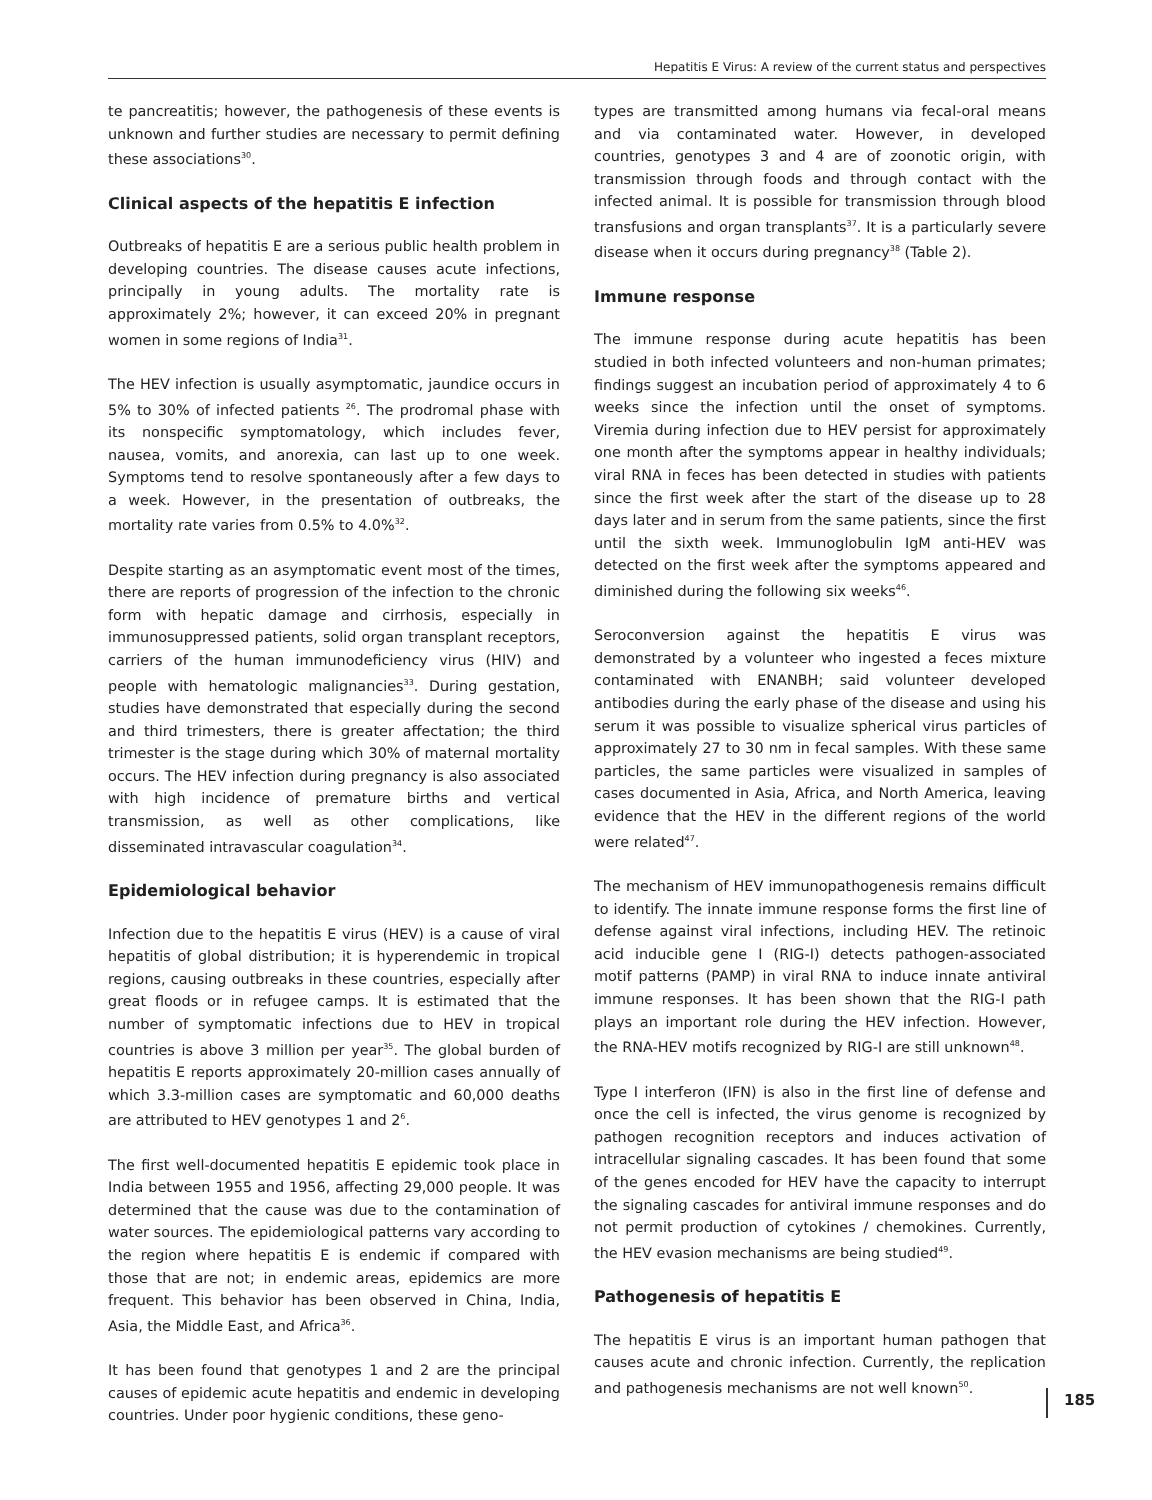Hepatitis E Virus: A review of the current status and perspectives
te pancreatitis; however, the pathogenesis of these events is unknown and further studies are necessary to permit defining these associations<sup>30</sup>.
Clinical aspects of the hepatitis E infection
Outbreaks of hepatitis E are a serious public health problem in developing countries. The disease causes acute infections, principally in young adults. The mortality rate is approximately 2%; however, it can exceed 20% in pregnant women in some regions of India<sup>31</sup>.
The HEV infection is usually asymptomatic, jaundice occurs in 5% to 30% of infected patients <sup>26</sup>. The prodromal phase with its nonspecific symptomatology, which includes fever, nausea, vomits, and anorexia, can last up to one week. Symptoms tend to resolve spontaneously after a few days to a week. However, in the presentation of outbreaks, the mortality rate varies from 0.5% to 4.0%<sup>32</sup>.
Despite starting as an asymptomatic event most of the times, there are reports of progression of the infection to the chronic form with hepatic damage and cirrhosis, especially in immunosuppressed patients, solid organ transplant receptors, carriers of the human immunodeficiency virus (HIV) and people with hematologic malignancies<sup>33</sup>. During gestation, studies have demonstrated that especially during the second and third trimesters, there is greater affectation; the third trimester is the stage during which 30% of maternal mortality occurs. The HEV infection during pregnancy is also associated with high incidence of premature births and vertical transmission, as well as other complications, like disseminated intravascular coagulation<sup>34</sup>.
Epidemiological behavior
Infection due to the hepatitis E virus (HEV) is a cause of viral hepatitis of global distribution; it is hyperendemic in tropical regions, causing outbreaks in these countries, especially after great floods or in refugee camps. It is estimated that the number of symptomatic infections due to HEV in tropical countries is above 3 million per year<sup>35</sup>. The global burden of hepatitis E reports approximately 20-million cases annually of which 3.3-million cases are symptomatic and 60,000 deaths are attributed to HEV genotypes 1 and 2<sup>6</sup>.
The first well-documented hepatitis E epidemic took place in India between 1955 and 1956, affecting 29,000 people. It was determined that the cause was due to the contamination of water sources. The epidemiological patterns vary according to the region where hepatitis E is endemic if compared with those that are not; in endemic areas, epidemics are more frequent. This behavior has been observed in China, India, Asia, the Middle East, and Africa<sup>36</sup>.
It has been found that genotypes 1 and 2 are the principal causes of epidemic acute hepatitis and endemic in developing countries. Under poor hygienic conditions, these geno-
types are transmitted among humans via fecal-oral means and via contaminated water. However, in developed countries, genotypes 3 and 4 are of zoonotic origin, with transmission through foods and through contact with the infected animal. It is possible for transmission through blood transfusions and organ transplants<sup>37</sup>. It is a particularly severe disease when it occurs during pregnancy<sup>38</sup> (Table 2).
Immune response
The immune response during acute hepatitis has been studied in both infected volunteers and non-human primates; findings suggest an incubation period of approximately 4 to 6 weeks since the infection until the onset of symptoms. Viremia during infection due to HEV persist for approximately one month after the symptoms appear in healthy individuals; viral RNA in feces has been detected in studies with patients since the first week after the start of the disease up to 28 days later and in serum from the same patients, since the first until the sixth week. Immunoglobulin IgM anti-HEV was detected on the first week after the symptoms appeared and diminished during the following six weeks<sup>46</sup>.
Seroconversion against the hepatitis E virus was demonstrated by a volunteer who ingested a feces mixture contaminated with ENANBH; said volunteer developed antibodies during the early phase of the disease and using his serum it was possible to visualize spherical virus particles of approximately 27 to 30 nm in fecal samples. With these same particles, the same particles were visualized in samples of cases documented in Asia, Africa, and North America, leaving evidence that the HEV in the different regions of the world were related<sup>47</sup>.
The mechanism of HEV immunopathogenesis remains difficult to identify. The innate immune response forms the first line of defense against viral infections, including HEV. The retinoic acid inducible gene I (RIG-I) detects pathogen-associated motif patterns (PAMP) in viral RNA to induce innate antiviral immune responses. It has been shown that the RIG-I path plays an important role during the HEV infection. However, the RNA-HEV motifs recognized by RIG-I are still unknown<sup>48</sup>.
Type I interferon (IFN) is also in the first line of defense and once the cell is infected, the virus genome is recognized by pathogen recognition receptors and induces activation of intracellular signaling cascades. It has been found that some of the genes encoded for HEV have the capacity to interrupt the signaling cascades for antiviral immune responses and do not permit production of cytokines / chemokines. Currently, the HEV evasion mechanisms are being studied<sup>49</sup>.
Pathogenesis of hepatitis E
The hepatitis E virus is an important human pathogen that causes acute and chronic infection. Currently, the replication and pathogenesis mechanisms are not well known<sup>50</sup>.
185